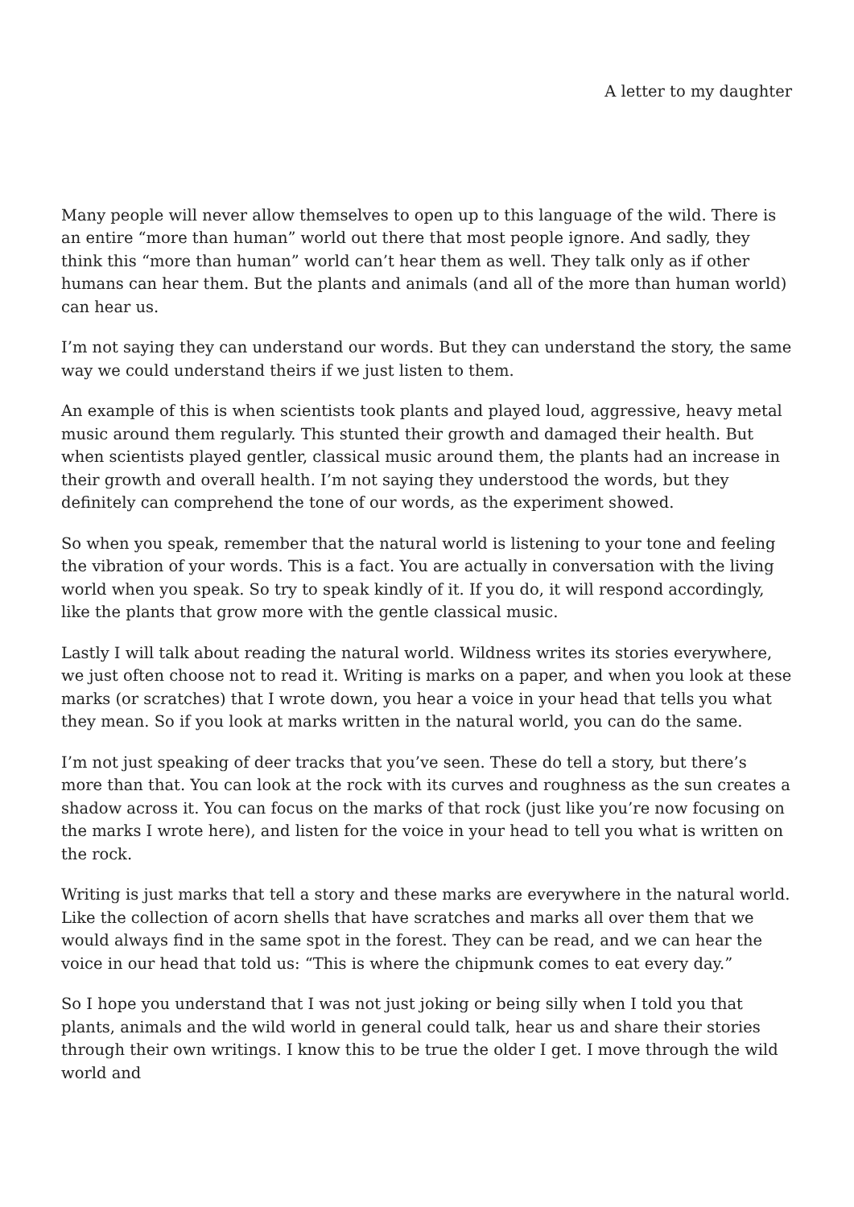A letter to my daughter
Many people will never allow themselves to open up to this language of the wild. There is an entire “more than human” world out there that most people ignore. And sadly, they think this “more than human” world can’t hear them as well. They talk only as if other humans can hear them. But the plants and animals (and all of the more than human world) can hear us.
I’m not saying they can understand our words. But they can understand the story, the same way we could understand theirs if we just listen to them.
An example of this is when scientists took plants and played loud, aggressive, heavy metal music around them regularly. This stunted their growth and damaged their health. But when scientists played gentler, classical music around them, the plants had an increase in their growth and overall health. I’m not saying they understood the words, but they definitely can comprehend the tone of our words, as the experiment showed.
So when you speak, remember that the natural world is listening to your tone and feeling the vibration of your words. This is a fact. You are actually in conversation with the living world when you speak. So try to speak kindly of it. If you do, it will respond accordingly, like the plants that grow more with the gentle classical music.
Lastly I will talk about reading the natural world. Wildness writes its stories everywhere, we just often choose not to read it. Writing is marks on a paper, and when you look at these marks (or scratches) that I wrote down, you hear a voice in your head that tells you what they mean. So if you look at marks written in the natural world, you can do the same.
I’m not just speaking of deer tracks that you’ve seen. These do tell a story, but there’s more than that. You can look at the rock with its curves and roughness as the sun creates a shadow across it. You can focus on the marks of that rock (just like you’re now focusing on the marks I wrote here), and listen for the voice in your head to tell you what is written on the rock.
Writing is just marks that tell a story and these marks are everywhere in the natural world. Like the collection of acorn shells that have scratches and marks all over them that we would always find in the same spot in the forest. They can be read, and we can hear the voice in our head that told us: “This is where the chipmunk comes to eat every day.”
So I hope you understand that I was not just joking or being silly when I told you that plants, animals and the wild world in general could talk, hear us and share their stories through their own writings. I know this to be true the older I get. I move through the wild world and